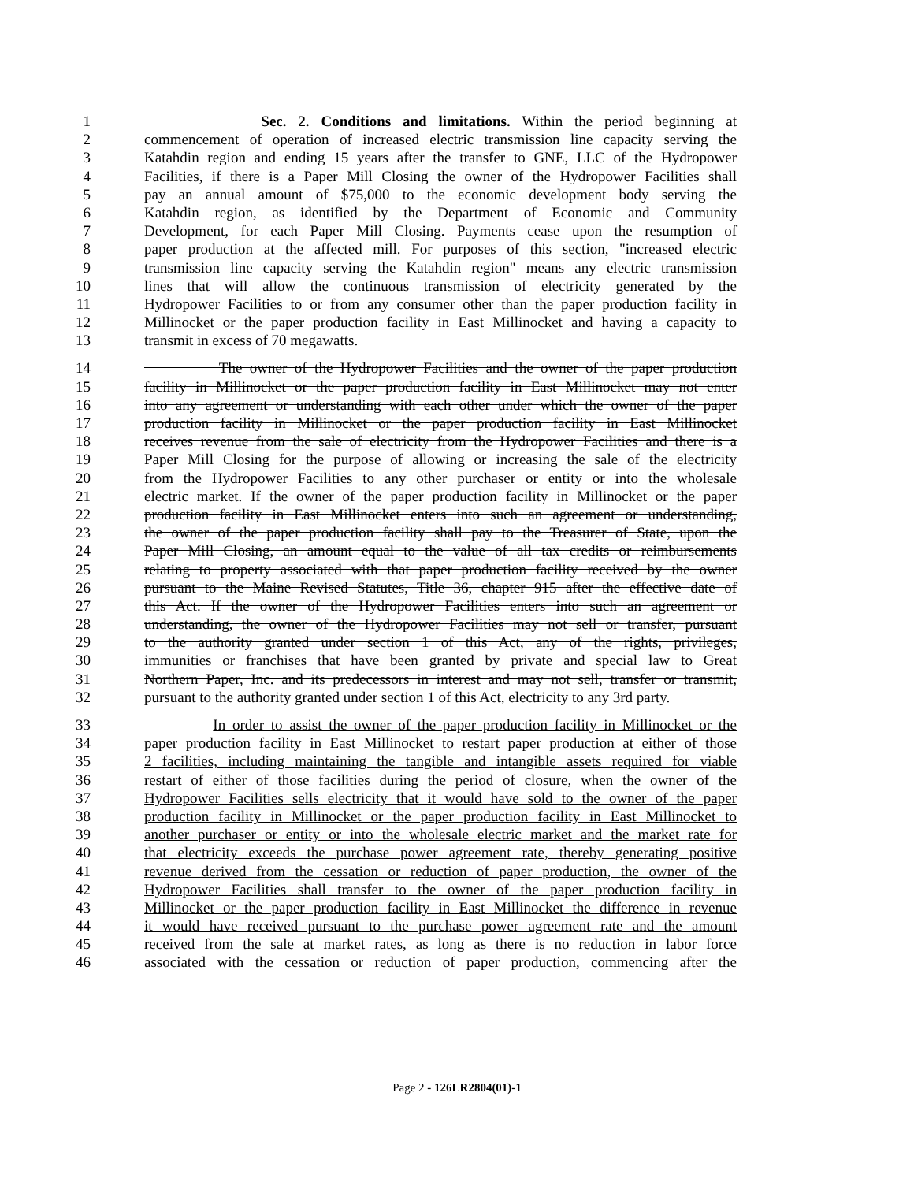1 Sec. 2. Conditions and limitations. Within the period beginning at
2 commencement of operation of increased electric transmission line capacity serving the
3 Katahdin region and ending 15 years after the transfer to GNE, LLC of the Hydropower
4 Facilities, if there is a Paper Mill Closing the owner of the Hydropower Facilities shall
5 pay an annual amount of $75,000 to the economic development body serving the
6 Katahdin region, as identified by the Department of Economic and Community
7 Development, for each Paper Mill Closing. Payments cease upon the resumption of
8 paper production at the affected mill. For purposes of this section, "increased electric
9 transmission line capacity serving the Katahdin region" means any electric transmission
10 lines that will allow the continuous transmission of electricity generated by the
11 Hydropower Facilities to or from any consumer other than the paper production facility in
12 Millinocket or the paper production facility in East Millinocket and having a capacity to
13 transmit in excess of 70 megawatts.
14 The owner of the Hydropower Facilities and the owner of the paper production
15 facility in Millinocket or the paper production facility in East Millinocket may not enter
16 into any agreement or understanding with each other under which the owner of the paper
17 production facility in Millinocket or the paper production facility in East Millinocket
18 receives revenue from the sale of electricity from the Hydropower Facilities and there is a
19 Paper Mill Closing for the purpose of allowing or increasing the sale of the electricity
20 from the Hydropower Facilities to any other purchaser or entity or into the wholesale
21 electric market. If the owner of the paper production facility in Millinocket or the paper
22 production facility in East Millinocket enters into such an agreement or understanding,
23 the owner of the paper production facility shall pay to the Treasurer of State, upon the
24 Paper Mill Closing, an amount equal to the value of all tax credits or reimbursements
25 relating to property associated with that paper production facility received by the owner
26 pursuant to the Maine Revised Statutes, Title 36, chapter 915 after the effective date of
27 this Act. If the owner of the Hydropower Facilities enters into such an agreement or
28 understanding, the owner of the Hydropower Facilities may not sell or transfer, pursuant
29 to the authority granted under section 1 of this Act, any of the rights, privileges,
30 immunities or franchises that have been granted by private and special law to Great
31 Northern Paper, Inc. and its predecessors in interest and may not sell, transfer or transmit,
32 pursuant to the authority granted under section 1 of this Act, electricity to any 3rd party.
33 In order to assist the owner of the paper production facility in Millinocket or the
34 paper production facility in East Millinocket to restart paper production at either of those
35 2 facilities, including maintaining the tangible and intangible assets required for viable
36 restart of either of those facilities during the period of closure, when the owner of the
37 Hydropower Facilities sells electricity that it would have sold to the owner of the paper
38 production facility in Millinocket or the paper production facility in East Millinocket to
39 another purchaser or entity or into the wholesale electric market and the market rate for
40 that electricity exceeds the purchase power agreement rate, thereby generating positive
41 revenue derived from the cessation or reduction of paper production, the owner of the
42 Hydropower Facilities shall transfer to the owner of the paper production facility in
43 Millinocket or the paper production facility in East Millinocket the difference in revenue
44 it would have received pursuant to the purchase power agreement rate and the amount
45 received from the sale at market rates, as long as there is no reduction in labor force
46 associated with the cessation or reduction of paper production, commencing after the
Page 2 - 126LR2804(01)-1